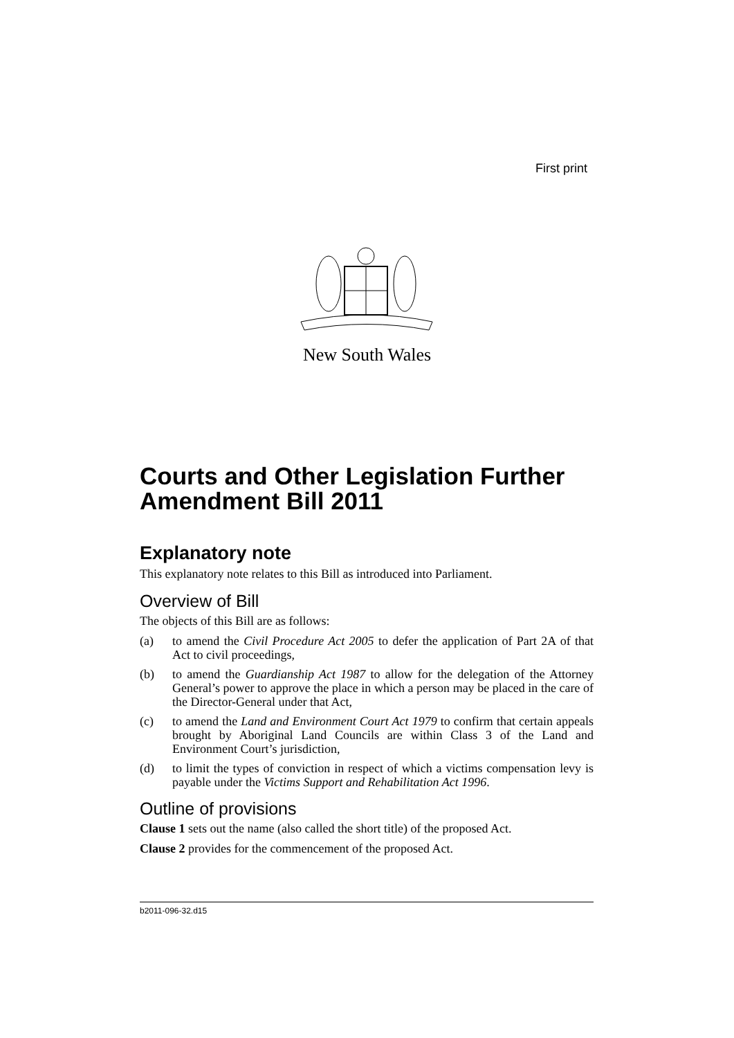First print
New South Wales
Courts and Other Legislation Further Amendment Bill 2011
Explanatory note
This explanatory note relates to this Bill as introduced into Parliament.
Overview of Bill
The objects of this Bill are as follows:
(a) to amend the Civil Procedure Act 2005 to defer the application of Part 2A of that Act to civil proceedings,
(b) to amend the Guardianship Act 1987 to allow for the delegation of the Attorney General’s power to approve the place in which a person may be placed in the care of the Director-General under that Act,
(c) to amend the Land and Environment Court Act 1979 to confirm that certain appeals brought by Aboriginal Land Councils are within Class 3 of the Land and Environment Court’s jurisdiction,
(d) to limit the types of conviction in respect of which a victims compensation levy is payable under the Victims Support and Rehabilitation Act 1996.
Outline of provisions
Clause 1 sets out the name (also called the short title) of the proposed Act.
Clause 2 provides for the commencement of the proposed Act.
b2011-096-32.d15